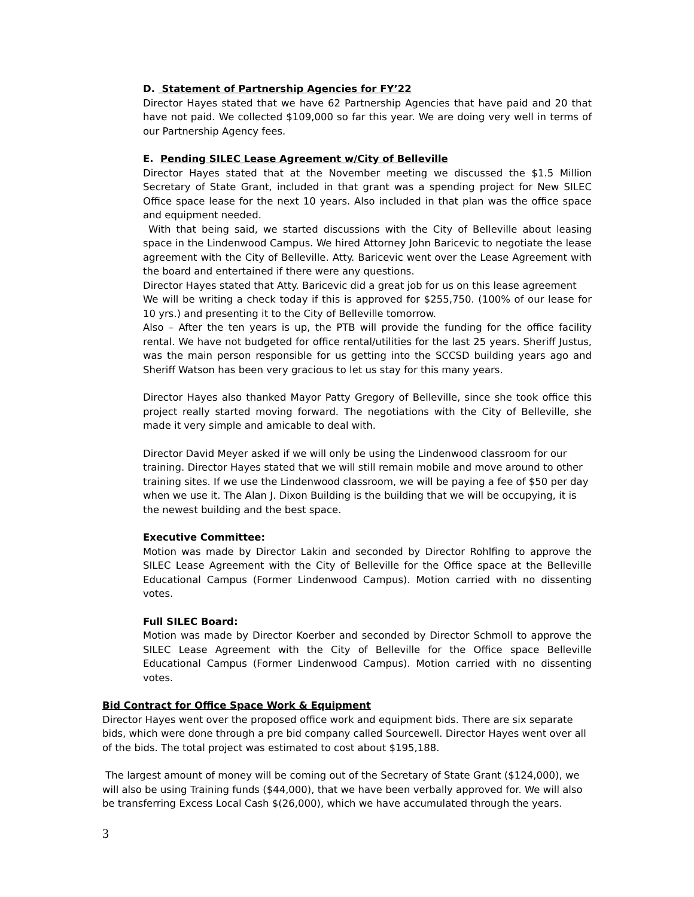D. Statement of Partnership Agencies for FY’22
Director Hayes stated that we have 62 Partnership Agencies that have paid and 20 that have not paid. We collected $109,000 so far this year. We are doing very well in terms of our Partnership Agency fees.
E. Pending SILEC Lease Agreement w/City of Belleville
Director Hayes stated that at the November meeting we discussed the $1.5 Million Secretary of State Grant, included in that grant was a spending project for New SILEC Office space lease for the next 10 years. Also included in that plan was the office space and equipment needed.
With that being said, we started discussions with the City of Belleville about leasing space in the Lindenwood Campus. We hired Attorney John Baricevic to negotiate the lease agreement with the City of Belleville. Atty. Baricevic went over the Lease Agreement with the board and entertained if there were any questions.
Director Hayes stated that Atty. Baricevic did a great job for us on this lease agreement
We will be writing a check today if this is approved for $255,750. (100% of our lease for 10 yrs.) and presenting it to the City of Belleville tomorrow.
Also – After the ten years is up, the PTB will provide the funding for the office facility rental. We have not budgeted for office rental/utilities for the last 25 years. Sheriff Justus, was the main person responsible for us getting into the SCCSD building years ago and Sheriff Watson has been very gracious to let us stay for this many years.
Director Hayes also thanked Mayor Patty Gregory of Belleville, since she took office this project really started moving forward. The negotiations with the City of Belleville, she made it very simple and amicable to deal with.
Director David Meyer asked if we will only be using the Lindenwood classroom for our training. Director Hayes stated that we will still remain mobile and move around to other training sites. If we use the Lindenwood classroom, we will be paying a fee of $50 per day when we use it. The Alan J. Dixon Building is the building that we will be occupying, it is the newest building and the best space.
Executive Committee:
Motion was made by Director Lakin and seconded by Director Rohlfing to approve the SILEC Lease Agreement with the City of Belleville for the Office space at the Belleville Educational Campus (Former Lindenwood Campus). Motion carried with no dissenting votes.
Full SILEC Board:
Motion was made by Director Koerber and seconded by Director Schmoll to approve the SILEC Lease Agreement with the City of Belleville for the Office space Belleville Educational Campus (Former Lindenwood Campus). Motion carried with no dissenting votes.
Bid Contract for Office Space Work & Equipment
Director Hayes went over the proposed office work and equipment bids. There are six separate bids, which were done through a pre bid company called Sourcewell. Director Hayes went over all of the bids. The total project was estimated to cost about $195,188.
The largest amount of money will be coming out of the Secretary of State Grant ($124,000), we will also be using Training funds ($44,000), that we have been verbally approved for. We will also be transferring Excess Local Cash $(26,000), which we have accumulated through the years.
3